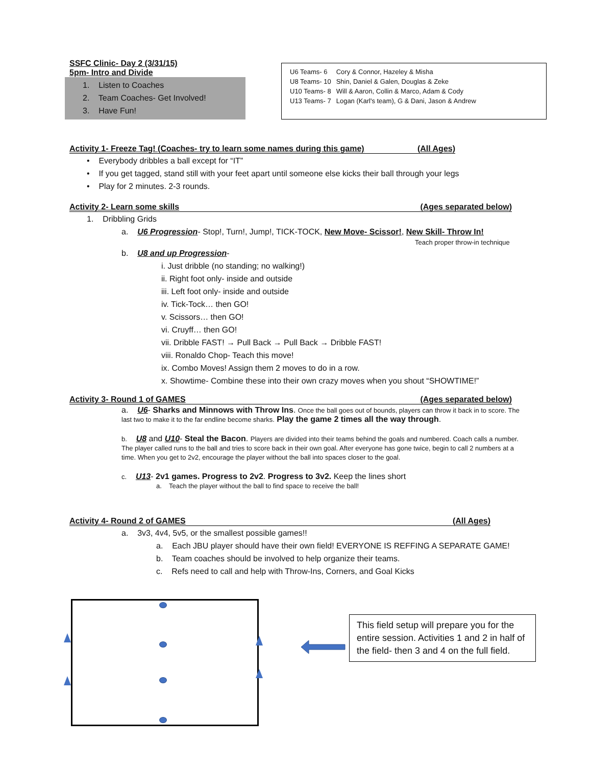SSFC Clinic- Day 2 (3/31/15)
5pm- Intro and Divide
1. Listen to Coaches
2. Team Coaches- Get Involved!
3. Have Fun!
| U6 Teams- 6 | Cory & Connor, Hazeley & Misha |
| U8 Teams- 10 | Shin, Daniel & Galen, Douglas & Zeke |
| U10 Teams- 8 | Will & Aaron, Collin & Marco, Adam & Cody |
| U13 Teams- 7 | Logan (Karl's team), G & Dani, Jason & Andrew |
Activity 1- Freeze Tag! (Coaches- try to learn some names during this game) (All Ages)
• Everybody dribbles a ball except for “IT”
• If you get tagged, stand still with your feet apart until someone else kicks their ball through your legs
• Play for 2 minutes. 2-3 rounds.
Activity 2- Learn some skills (Ages separated below)
1. Dribbling Grids
a. U6 Progression- Stop!, Turn!, Jump!, TICK-TOCK, New Move- Scissor!, New Skill- Throw In!
Teach proper throw-in technique
b. U8 and up Progression-
i. Just dribble (no standing; no walking!)
ii. Right foot only- inside and outside
iii. Left foot only- inside and outside
iv. Tick-Tock… then GO!
v. Scissors… then GO!
vi. Cruyff… then GO!
vii. Dribble FAST! → Pull Back → Pull Back → Dribble FAST!
viii. Ronaldo Chop- Teach this move!
ix. Combo Moves! Assign them 2 moves to do in a row.
x. Showtime- Combine these into their own crazy moves when you shout “SHOWTIME!”
Activity 3- Round 1 of GAMES (Ages separated below)
a. U6- Sharks and Minnows with Throw Ins. Once the ball goes out of bounds, players can throw it back in to score. The last two to make it to the far endline become sharks. Play the game 2 times all the way through.
b. U8 and U10- Steal the Bacon. Players are divided into their teams behind the goals and numbered. Coach calls a number. The player called runs to the ball and tries to score back in their own goal. After everyone has gone twice, begin to call 2 numbers at a time. When you get to 2v2, encourage the player without the ball into spaces closer to the goal.
c. U13- 2v1 games. Progress to 2v2. Progress to 3v2. Keep the lines short
a. Teach the player without the ball to find space to receive the ball!
Activity 4- Round 2 of GAMES (All Ages)
a. 3v3, 4v4, 5v5, or the smallest possible games!!
a. Each JBU player should have their own field! EVERYONE IS REFFING A SEPARATE GAME!
b. Team coaches should be involved to help organize their teams.
c. Refs need to call and help with Throw-Ins, Corners, and Goal Kicks
This field setup will prepare you for the entire session. Activities 1 and 2 in half of the field- then 3 and 4 on the full field.